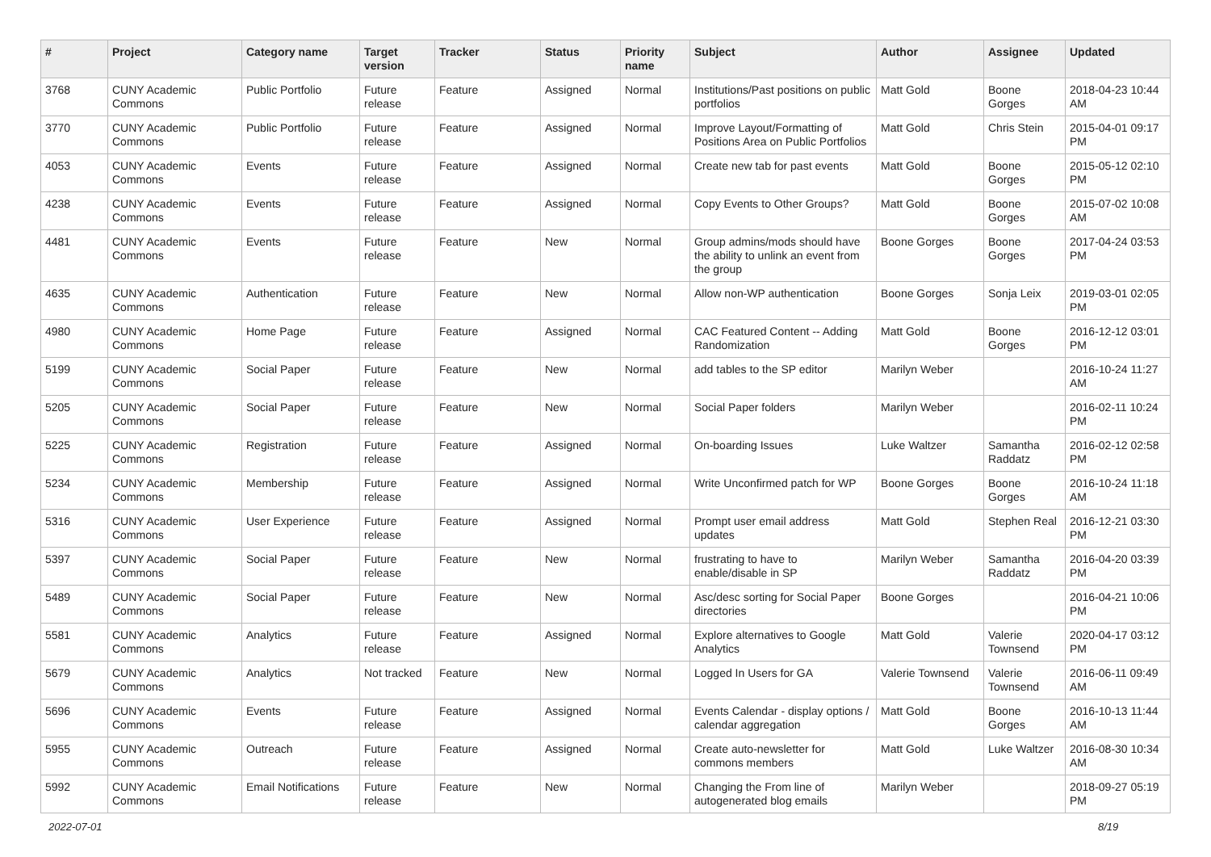| # | Project | Category name | Target version | Tracker | Status | Priority name | Subject | Author | Assignee | Updated |
| --- | --- | --- | --- | --- | --- | --- | --- | --- | --- | --- |
| 3768 | CUNY Academic Commons | Public Portfolio | Future release | Feature | Assigned | Normal | Institutions/Past positions on public portfolios | Matt Gold | Boone Gorges | 2018-04-23 10:44 AM |
| 3770 | CUNY Academic Commons | Public Portfolio | Future release | Feature | Assigned | Normal | Improve Layout/Formatting of Positions Area on Public Portfolios | Matt Gold | Chris Stein | 2015-04-01 09:17 PM |
| 4053 | CUNY Academic Commons | Events | Future release | Feature | Assigned | Normal | Create new tab for past events | Matt Gold | Boone Gorges | 2015-05-12 02:10 PM |
| 4238 | CUNY Academic Commons | Events | Future release | Feature | Assigned | Normal | Copy Events to Other Groups? | Matt Gold | Boone Gorges | 2015-07-02 10:08 AM |
| 4481 | CUNY Academic Commons | Events | Future release | Feature | New | Normal | Group admins/mods should have the ability to unlink an event from the group | Boone Gorges | Boone Gorges | 2017-04-24 03:53 PM |
| 4635 | CUNY Academic Commons | Authentication | Future release | Feature | New | Normal | Allow non-WP authentication | Boone Gorges | Sonja Leix | 2019-03-01 02:05 PM |
| 4980 | CUNY Academic Commons | Home Page | Future release | Feature | Assigned | Normal | CAC Featured Content -- Adding Randomization | Matt Gold | Boone Gorges | 2016-12-12 03:01 PM |
| 5199 | CUNY Academic Commons | Social Paper | Future release | Feature | New | Normal | add tables to the SP editor | Marilyn Weber | | 2016-10-24 11:27 AM |
| 5205 | CUNY Academic Commons | Social Paper | Future release | Feature | New | Normal | Social Paper folders | Marilyn Weber | | 2016-02-11 10:24 PM |
| 5225 | CUNY Academic Commons | Registration | Future release | Feature | Assigned | Normal | On-boarding Issues | Luke Waltzer | Samantha Raddatz | 2016-02-12 02:58 PM |
| 5234 | CUNY Academic Commons | Membership | Future release | Feature | Assigned | Normal | Write Unconfirmed patch for WP | Boone Gorges | Boone Gorges | 2016-10-24 11:18 AM |
| 5316 | CUNY Academic Commons | User Experience | Future release | Feature | Assigned | Normal | Prompt user email address updates | Matt Gold | Stephen Real | 2016-12-21 03:30 PM |
| 5397 | CUNY Academic Commons | Social Paper | Future release | Feature | New | Normal | frustrating to have to enable/disable in SP | Marilyn Weber | Samantha Raddatz | 2016-04-20 03:39 PM |
| 5489 | CUNY Academic Commons | Social Paper | Future release | Feature | New | Normal | Asc/desc sorting for Social Paper directories | Boone Gorges | | 2016-04-21 10:06 PM |
| 5581 | CUNY Academic Commons | Analytics | Future release | Feature | Assigned | Normal | Explore alternatives to Google Analytics | Matt Gold | Valerie Townsend | 2020-04-17 03:12 PM |
| 5679 | CUNY Academic Commons | Analytics | Not tracked | Feature | New | Normal | Logged In Users for GA | Valerie Townsend | Valerie Townsend | 2016-06-11 09:49 AM |
| 5696 | CUNY Academic Commons | Events | Future release | Feature | Assigned | Normal | Events Calendar - display options / calendar aggregation | Matt Gold | Boone Gorges | 2016-10-13 11:44 AM |
| 5955 | CUNY Academic Commons | Outreach | Future release | Feature | Assigned | Normal | Create auto-newsletter for commons members | Matt Gold | Luke Waltzer | 2016-08-30 10:34 AM |
| 5992 | CUNY Academic Commons | Email Notifications | Future release | Feature | New | Normal | Changing the From line of autogenerated blog emails | Marilyn Weber | | 2018-09-27 05:19 PM |
2022-07-01 8/19